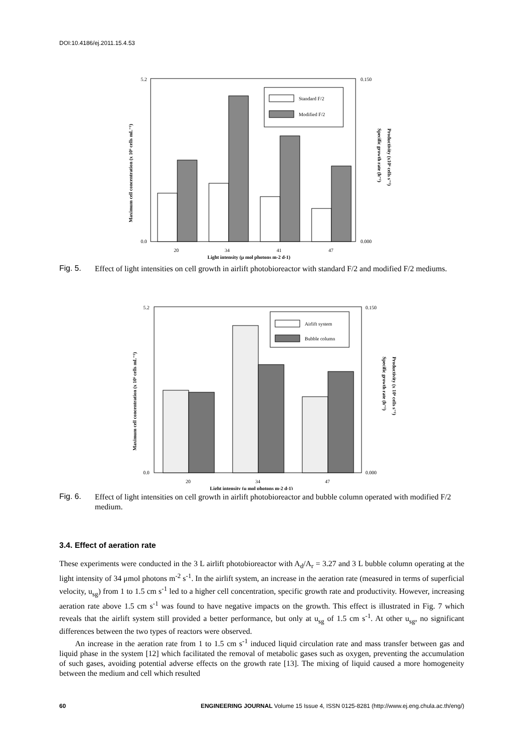DOI:10.4186/ej.2011.15.4.53
5.2
0.0
0.150
0.000
Standard F/2
Modified F/2
20
34
41
47
Light intensity (μ mol photons m-2 d-1)
Maximum cell concentration (x 10⁶ cells mL⁻¹)
Specific growth rate (h⁻¹)
Productivity (x10⁶ cells s⁻¹)
Fig. 5. Effect of light intensities on cell growth in airlift photobioreactor with standard F/2 and modified F/2 mediums.
5.2
0.0
0.150
0.000
Airlift system
Bubble column
20
34
47
Light intensity (μ mol photons m-2 d-1)
Maximum cell concentration (x 10⁶ cells mL⁻¹)
Specific growth rate (h⁻¹)
Productivity (x 10⁶ cells s⁻¹)
Fig. 6. Effect of light intensities on cell growth in airlift photobioreactor and bubble column operated with modified F/2 medium.
3.4. Effect of aeration rate
These experiments were conducted in the 3 L airlift photobioreactor with A<sub>d</sub>/A<sub>r</sub> = 3.27 and 3 L bubble column operating at the light intensity of 34 μmol photons m<sup>-2</sup> s<sup>-1</sup>. In the airlift system, an increase in the aeration rate (measured in terms of superficial velocity, u<sub>sg</sub>) from 1 to 1.5 cm s<sup>-1</sup> led to a higher cell concentration, specific growth rate and productivity. However, increasing aeration rate above 1.5 cm s<sup>-1</sup> was found to have negative impacts on the growth. This effect is illustrated in Fig. 7 which reveals that the airlift system still provided a better performance, but only at u<sub>sg</sub> of 1.5 cm s<sup>-1</sup>. At other u<sub>sg</sub>, no significant differences between the two types of reactors were observed.
An increase in the aeration rate from 1 to 1.5 cm s<sup>-1</sup> induced liquid circulation rate and mass transfer between gas and liquid phase in the system [12] which facilitated the removal of metabolic gases such as oxygen, preventing the accumulation of such gases, avoiding potential adverse effects on the growth rate [13]. The mixing of liquid caused a more homogeneity between the medium and cell which resulted
60 ENGINEERING JOURNAL Volume 15 Issue 4, ISSN 0125-8281 (http://www.ej.eng.chula.ac.th/eng/)